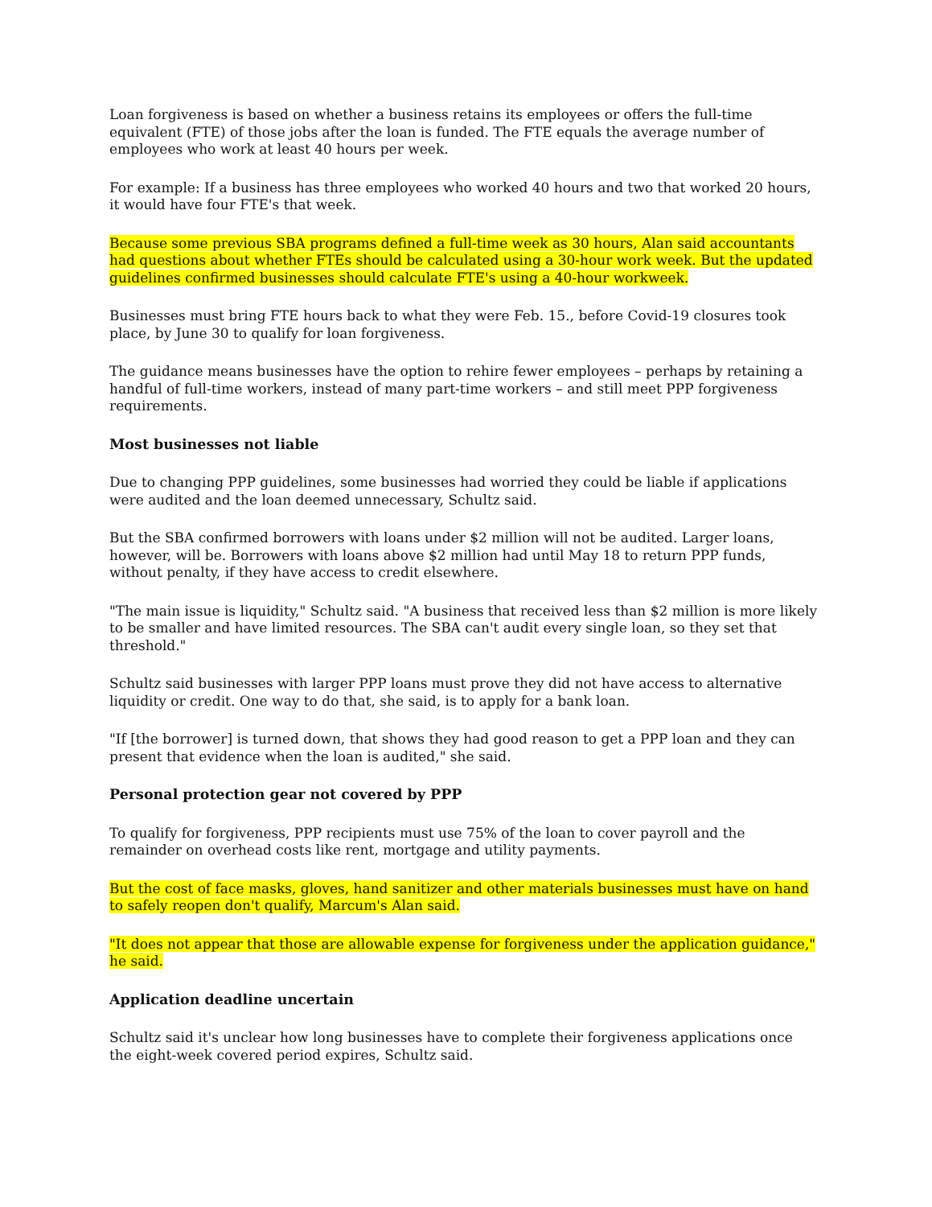Loan forgiveness is based on whether a business retains its employees or offers the full-time equivalent (FTE) of those jobs after the loan is funded. The FTE equals the average number of employees who work at least 40 hours per week.
For example: If a business has three employees who worked 40 hours and two that worked 20 hours, it would have four FTE's that week.
Because some previous SBA programs defined a full-time week as 30 hours, Alan said accountants had questions about whether FTEs should be calculated using a 30-hour work week. But the updated guidelines confirmed businesses should calculate FTE's using a 40-hour workweek.
Businesses must bring FTE hours back to what they were Feb. 15., before Covid-19 closures took place, by June 30 to qualify for loan forgiveness.
The guidance means businesses have the option to rehire fewer employees – perhaps by retaining a handful of full-time workers, instead of many part-time workers – and still meet PPP forgiveness requirements.
Most businesses not liable
Due to changing PPP guidelines, some businesses had worried they could be liable if applications were audited and the loan deemed unnecessary, Schultz said.
But the SBA confirmed borrowers with loans under $2 million will not be audited. Larger loans, however, will be. Borrowers with loans above $2 million had until May 18 to return PPP funds, without penalty, if they have access to credit elsewhere.
"The main issue is liquidity," Schultz said. "A business that received less than $2 million is more likely to be smaller and have limited resources. The SBA can't audit every single loan, so they set that threshold."
Schultz said businesses with larger PPP loans must prove they did not have access to alternative liquidity or credit. One way to do that, she said, is to apply for a bank loan.
"If [the borrower] is turned down, that shows they had good reason to get a PPP loan and they can present that evidence when the loan is audited," she said.
Personal protection gear not covered by PPP
To qualify for forgiveness, PPP recipients must use 75% of the loan to cover payroll and the remainder on overhead costs like rent, mortgage and utility payments.
But the cost of face masks, gloves, hand sanitizer and other materials businesses must have on hand to safely reopen don't qualify, Marcum's Alan said.
"It does not appear that those are allowable expense for forgiveness under the application guidance," he said.
Application deadline uncertain
Schultz said it's unclear how long businesses have to complete their forgiveness applications once the eight-week covered period expires, Schultz said.